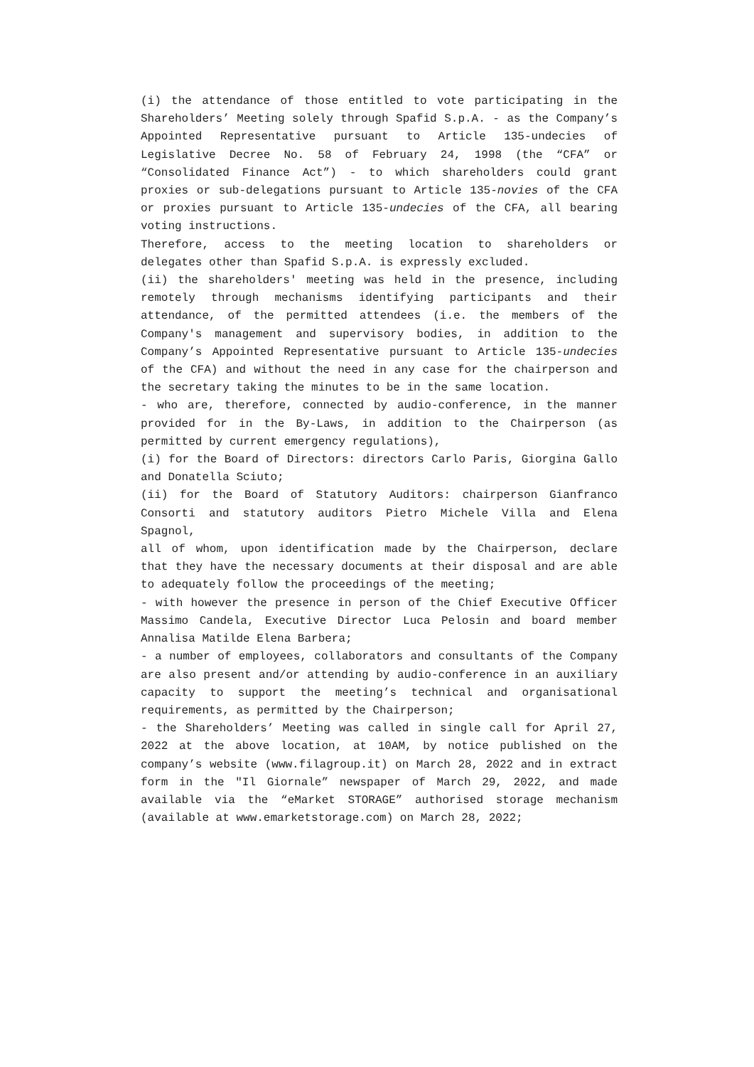(i) the attendance of those entitled to vote participating in the Shareholders’ Meeting solely through Spafid S.p.A. - as the Company’s Appointed Representative pursuant to Article 135-undecies of Legislative Decree No. 58 of February 24, 1998 (the “CFA” or “Consolidated Finance Act”) - to which share­holders could grant proxies or sub-delegations pursuant to Ar­ticle 135-novies of the CFA or proxies pursuant to Article 135-undecies of the CFA, all bearing voting instructions.
Therefore, access to the meeting location to shareholders or delegates other than Spafid S.p.A. is expressly excluded.
(ii) the shareholders' meeting was held in the presence, in­cluding remotely through mechanisms identifying participants and their attendance, of the permitted attendees (i.e. the members of the Company's management and supervisory bodies, in addition to the Company’s Appointed Representative pursuant to Article 135-undecies of the CFA) and without the need in any case for the chairperson and the secretary taking the minutes to be in the same location.
- who are, therefore, connected by audio-conference, in the manner provided for in the By-Laws, in addition to the Chair­person (as permitted by current emergency regulations),
(i) for the Board of Directors: directors Carlo Paris, Giorgi­na Gallo and Donatella Sciuto;
(ii) for the Board of Statutory Auditors: chairperson Gianfranco Consorti and statutory auditors Pietro Michele Vil­la and Elena Spagnol,
all of whom, upon identification made by the Chairperson, de­clare that they have the necessary documents at their disposal and are able to adequately follow the proceedings of the meet­ing;
- with however the presence in person of the Chief Executive Officer Massimo Candela, Executive Director Luca Pelosin and board member Annalisa Matilde Elena Barbera;
- a number of employees, collaborators and consultants of the Company are also present and/or attending by audio-conference in an auxiliary capacity to support the meeting’s technical and organisational requirements, as permitted by the Chairper­son;
- the Shareholders’ Meeting was called in single call for April 27, 2022 at the above location, at 10AM, by notice pub­lished on the company’s website (www.filagroup.it) on March 28, 2022 and in extract form in the "Il Giornale” newspaper of March 29, 2022, and made available via the “eMarket STORAGE” authorised storage mechanism (available at www.emarketstorage.com) on March 28, 2022;